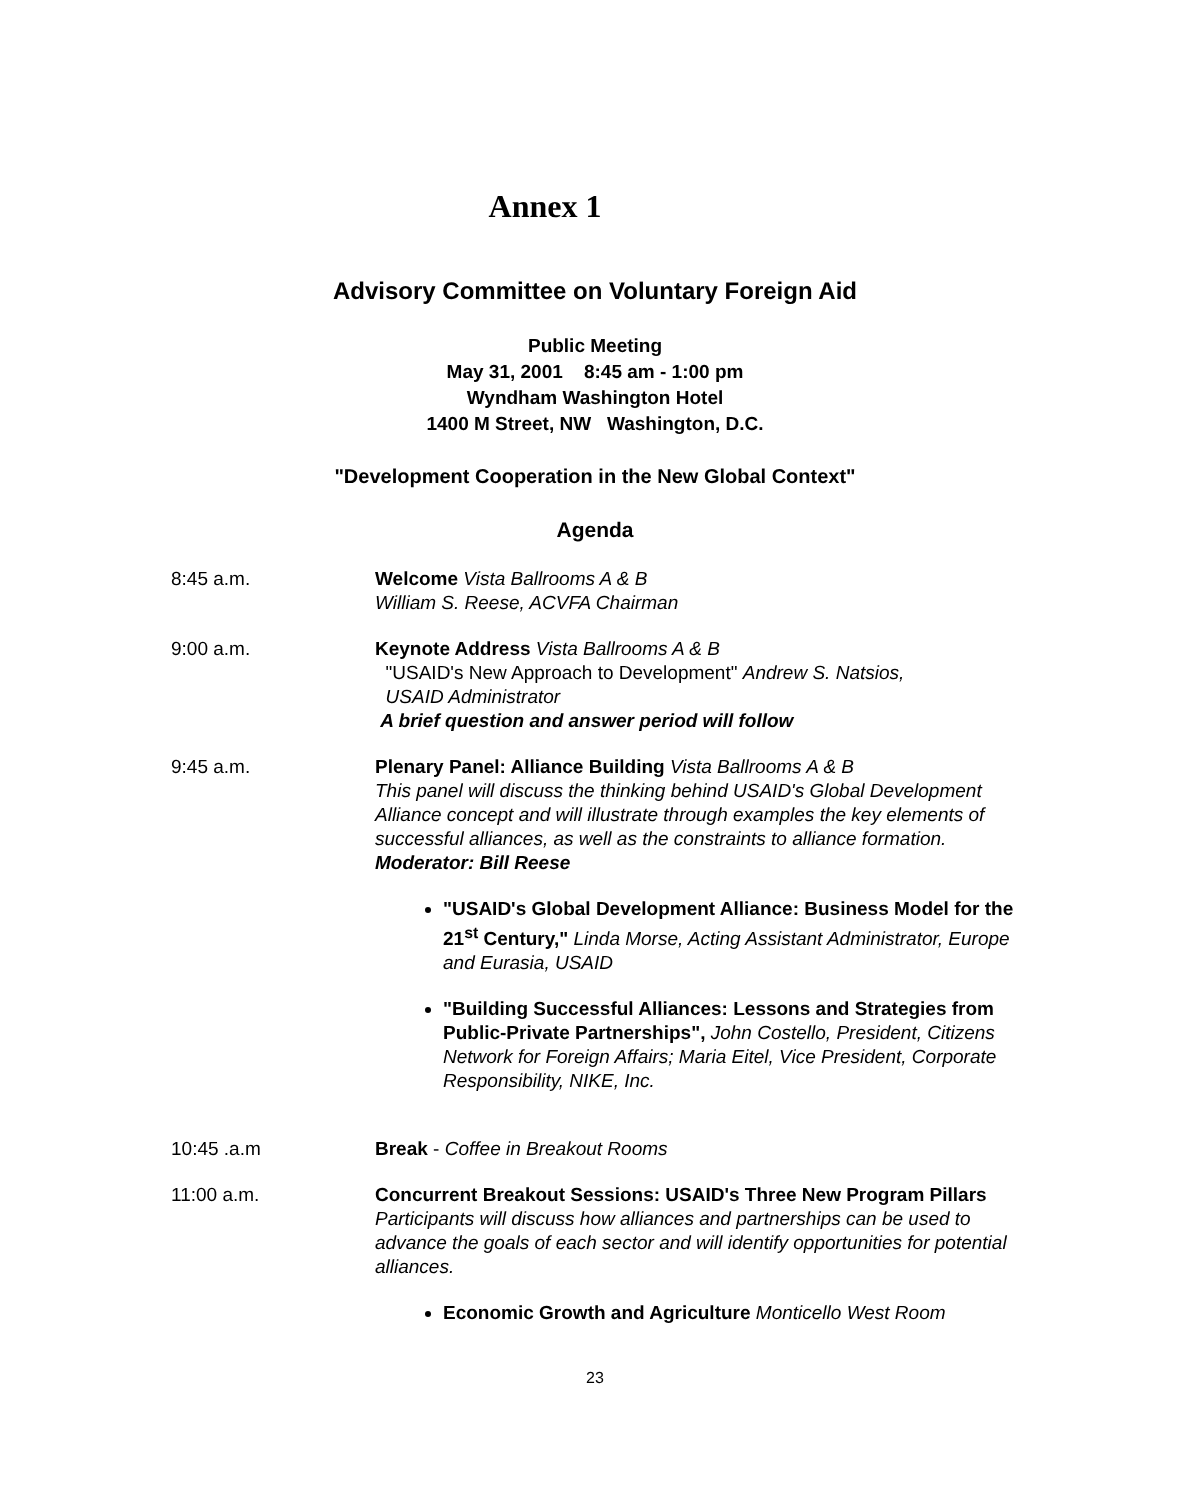Annex 1
Advisory Committee on Voluntary Foreign Aid
Public Meeting
May 31, 2001 8:45 am - 1:00 pm
Wyndham Washington Hotel
1400 M Street, NW Washington, D.C.
"Development Cooperation in the New Global Context"
Agenda
8:45 a.m. Welcome Vista Ballrooms A & B
William S. Reese, ACVFA Chairman
9:00 a.m. Keynote Address Vista Ballrooms A & B
"USAID's New Approach to Development" Andrew S. Natsios,
USAID Administrator
A brief question and answer period will follow
9:45 a.m. Plenary Panel: Alliance Building Vista Ballrooms A & B
This panel will discuss the thinking behind USAID's Global Development Alliance concept and will illustrate through examples the key elements of successful alliances, as well as the constraints to alliance formation. Moderator: Bill Reese
"USAID's Global Development Alliance: Business Model for the 21<sup>st</sup> Century," Linda Morse, Acting Assistant Administrator, Europe and Eurasia, USAID
"Building Successful Alliances: Lessons and Strategies from Public-Private Partnerships", John Costello, President, Citizens Network for Foreign Affairs; Maria Eitel, Vice President, Corporate Responsibility, NIKE, Inc.
10:45 .a.m Break - Coffee in Breakout Rooms
11:00 a.m. Concurrent Breakout Sessions: USAID's Three New Program Pillars
Participants will discuss how alliances and partnerships can be used to advance the goals of each sector and will identify opportunities for potential alliances.
Economic Growth and Agriculture Monticello West Room
23